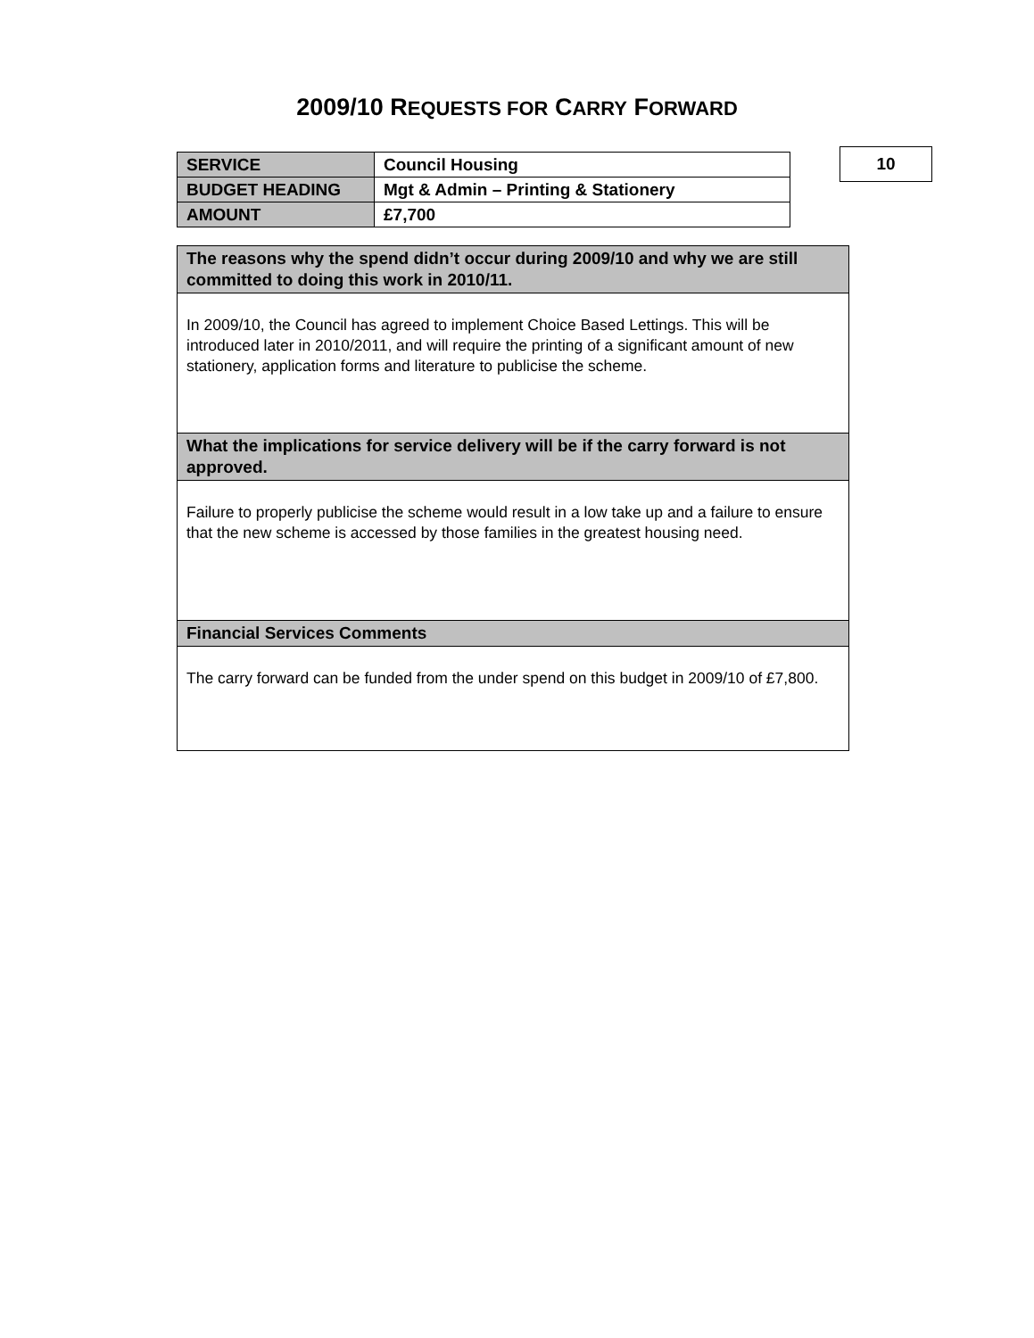2009/10 REQUESTS FOR CARRY FORWARD
| SERVICE | Council Housing |
| BUDGET HEADING | Mgt & Admin – Printing & Stationery |
| AMOUNT | £7,700 |
10
| The reasons why the spend didn’t occur during 2009/10 and why we are still committed to doing this work in 2010/11. |
| --- |
| In 2009/10, the Council has agreed to implement Choice Based Lettings. This will be introduced later in 2010/2011, and will require the printing of a significant amount of new stationery, application forms and literature to publicise the scheme. |
| What the implications for service delivery will be if the carry forward is not approved. |
| Failure to properly publicise the scheme would result in a low take up and a failure to ensure that the new scheme is accessed by those families in the greatest housing need. |
| Financial Services Comments |
| The carry forward can be funded from the under spend on this budget in 2009/10 of £7,800. |